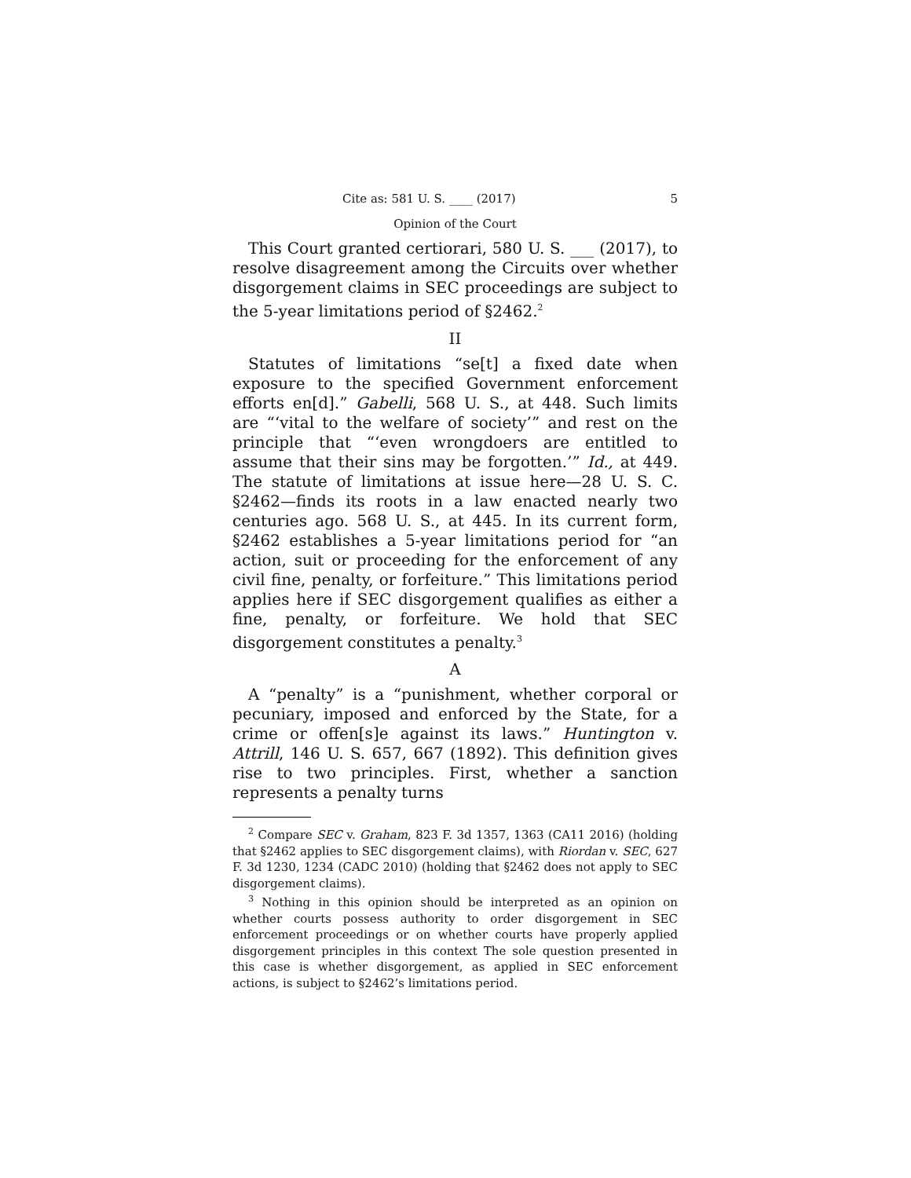Cite as: 581 U. S. ____ (2017) 5
Opinion of the Court
This Court granted certiorari, 580 U. S. ___ (2017), to resolve disagreement among the Circuits over whether disgorgement claims in SEC proceedings are subject to the 5-year limitations period of §2462.<sup>2</sup>
II
Statutes of limitations “se[t] a fixed date when exposure to the specified Government enforcement efforts en[d].” Gabelli, 568 U. S., at 448. Such limits are “‘vital to the welfare of society’” and rest on the principle that “‘even wrongdoers are entitled to assume that their sins may be forgotten.’” Id., at 449. The statute of limitations at issue here—28 U. S. C. §2462—finds its roots in a law enacted nearly two centuries ago. 568 U. S., at 445. In its current form, §2462 establishes a 5-year limitations period for “an action, suit or proceeding for the enforcement of any civil fine, penalty, or forfeiture.” This limitations period applies here if SEC disgorgement qualifies as either a fine, penalty, or forfeiture. We hold that SEC disgorgement constitutes a penalty.<sup>3</sup>
A
A “penalty” is a “punishment, whether corporal or pecuniary, imposed and enforced by the State, for a crime or offen[s]e against its laws.” Huntington v. Attrill, 146 U. S. 657, 667 (1892). This definition gives rise to two principles. First, whether a sanction represents a penalty turns
<sup>2</sup> Compare SEC v. Graham, 823 F. 3d 1357, 1363 (CA11 2016) (holding that §2462 applies to SEC disgorgement claims), with Riordan v. SEC, 627 F. 3d 1230, 1234 (CADC 2010) (holding that §2462 does not apply to SEC disgorgement claims).
<sup>3</sup> Nothing in this opinion should be interpreted as an opinion on whether courts possess authority to order disgorgement in SEC enforcement proceedings or on whether courts have properly applied disgorgement principles in this context The sole question presented in this case is whether disgorgement, as applied in SEC enforcement actions, is subject to §2462’s limitations period.